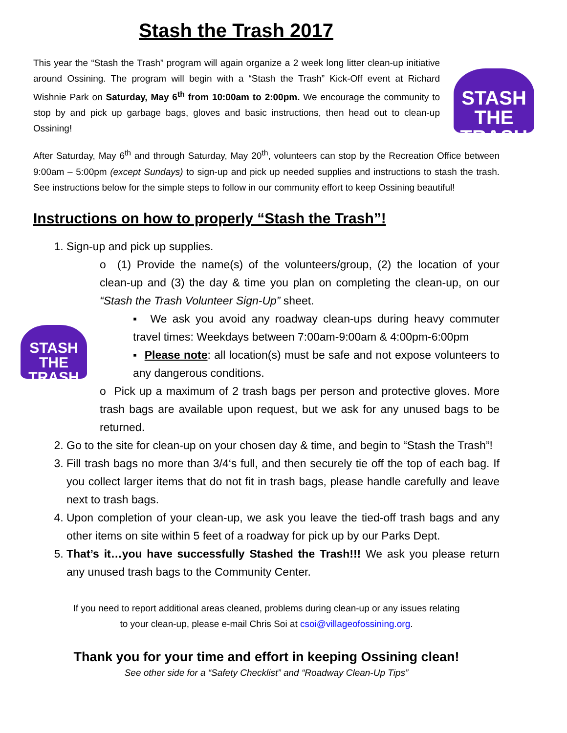STASH THE
TRASH
STASH THE
TRASH
Stash the Trash 2017
This year the “Stash the Trash” program will again organize a 2 week long litter clean-up initiative around Ossining. The program will begin with a “Stash the Trash” Kick-Off event at Richard Wishnie Park on Saturday, May 6<sup>th</sup> from 10:00am to 2:00pm. We encourage the community to stop by and pick up garbage bags, gloves and basic instructions, then head out to clean-up Ossining!
After Saturday, May 6<sup>th</sup> and through Saturday, May 20<sup>th</sup>, volunteers can stop by the Recreation Office between 9:00am – 5:00pm (except Sundays) to sign-up and pick up needed supplies and instructions to stash the trash. See instructions below for the simple steps to follow in our community effort to keep Ossining beautiful!
Instructions on how to properly “Stash the Trash”!
1. Sign-up and pick up supplies.
o (1) Provide the name(s) of the volunteers/group, (2) the location of your clean-up and (3) the day & time you plan on completing the clean-up, on our “Stash the Trash Volunteer Sign-Up” sheet.
▪ We ask you avoid any roadway clean-ups during heavy commuter travel times: Weekdays between 7:00am-9:00am & 4:00pm-6:00pm
▪ Please note: all location(s) must be safe and not expose volunteers to any dangerous conditions.
o Pick up a maximum of 2 trash bags per person and protective gloves. More trash bags are available upon request, but we ask for any unused bags to be returned.
2. Go to the site for clean-up on your chosen day & time, and begin to “Stash the Trash”!
3. Fill trash bags no more than 3/4‘s full, and then securely tie off the top of each bag. If you collect larger items that do not fit in trash bags, please handle carefully and leave next to trash bags.
4. Upon completion of your clean-up, we ask you leave the tied-off trash bags and any other items on site within 5 feet of a roadway for pick up by our Parks Dept.
5. That’s it…you have successfully Stashed the Trash!!! We ask you please return any unused trash bags to the Community Center.
If you need to report additional areas cleaned, problems during clean-up or any issues relating
to your clean-up, please e-mail Chris Soi at csoi@villageofossining.org.
Thank you for your time and effort in keeping Ossining clean!
See other side for a “Safety Checklist” and “Roadway Clean-Up Tips”